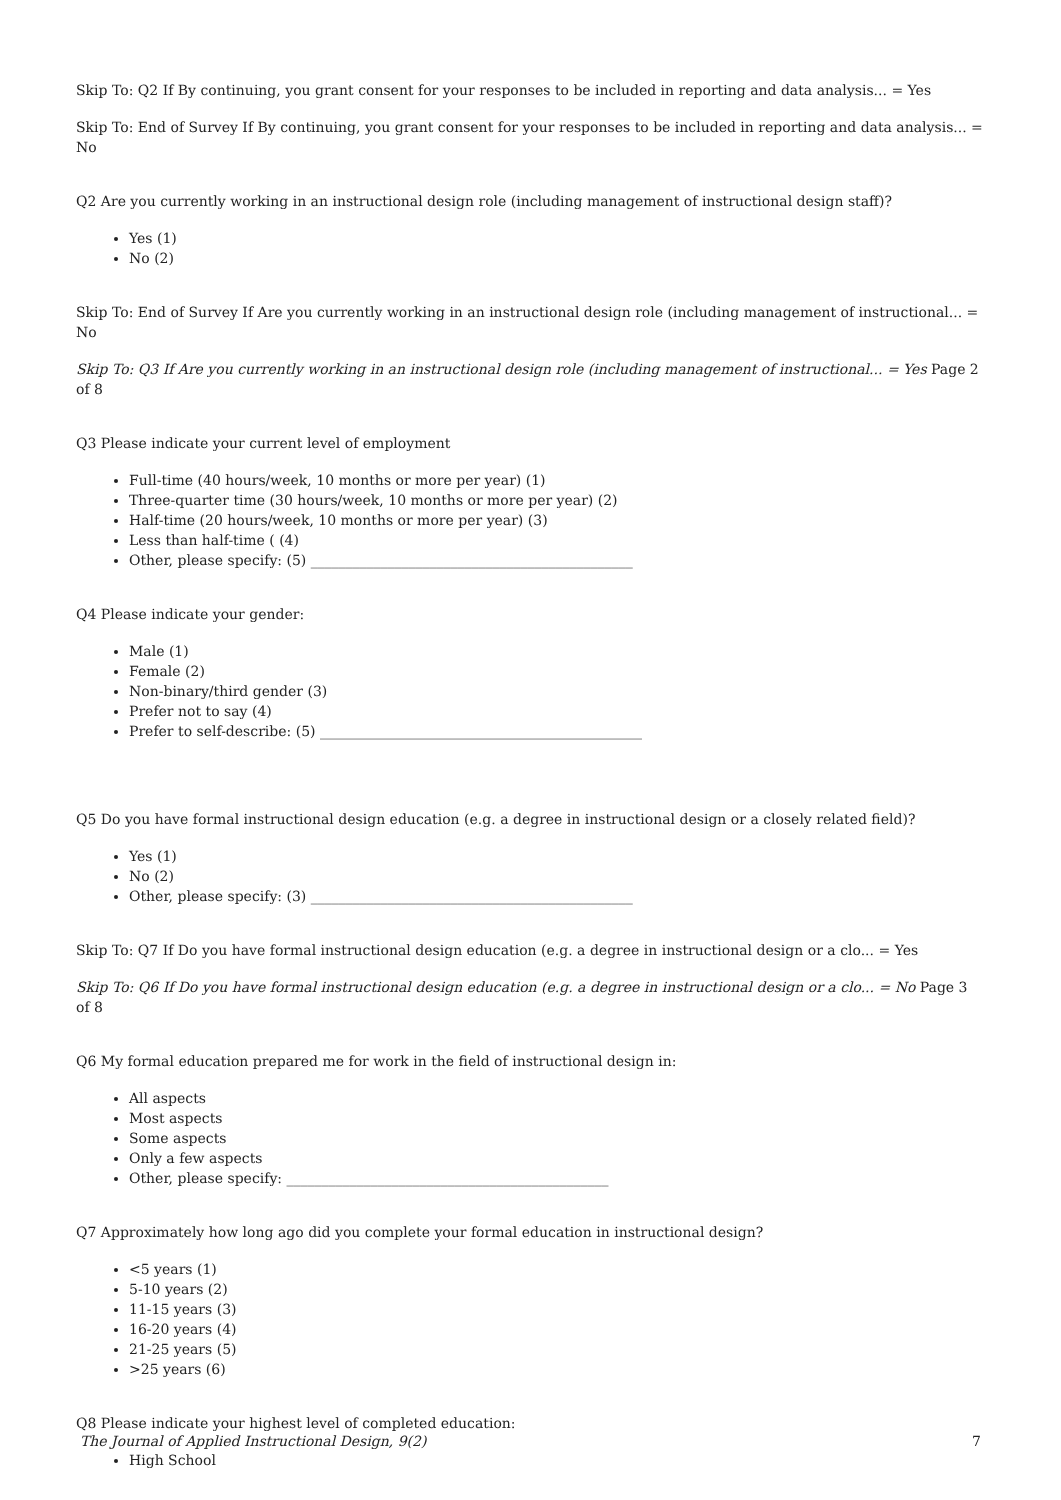Skip To: Q2 If By continuing, you grant consent for your responses to be included in reporting and data analysis... = Yes
Skip To: End of Survey If By continuing, you grant consent for your responses to be included in reporting and data analysis... = No
Q2 Are you currently working in an instructional design role (including management of instructional design staff)?
Yes (1)
No (2)
Skip To: End of Survey If Are you currently working in an instructional design role (including management of instructional... = No
Skip To: Q3 If Are you currently working in an instructional design role (including management of instructional... = Yes Page 2 of 8
Q3 Please indicate your current level of employment
Full-time (40 hours/week, 10 months or more per year) (1)
Three-quarter time (30 hours/week, 10 months or more per year) (2)
Half-time (20 hours/week, 10 months or more per year) (3)
Less than half-time ( (4)
Other, please specify: (5) ______________________________________________
Q4 Please indicate your gender:
Male (1)
Female (2)
Non-binary/third gender (3)
Prefer not to say (4)
Prefer to self-describe: (5) ______________________________________________
Q5 Do you have formal instructional design education (e.g. a degree in instructional design or a closely related field)?
Yes (1)
No (2)
Other, please specify: (3) ______________________________________________
Skip To: Q7 If Do you have formal instructional design education (e.g. a degree in instructional design or a clo... = Yes
Skip To: Q6 If Do you have formal instructional design education (e.g. a degree in instructional design or a clo... = No Page 3 of 8
Q6 My formal education prepared me for work in the field of instructional design in:
All aspects
Most aspects
Some aspects
Only a few aspects
Other, please specify: ______________________________________________
Q7 Approximately how long ago did you complete your formal education in instructional design?
<5 years (1)
5-10 years (2)
11-15 years (3)
16-20 years (4)
21-25 years (5)
>25 years (6)
Q8 Please indicate your highest level of completed education:
High School
The Journal of Applied Instructional Design, 9(2) 7